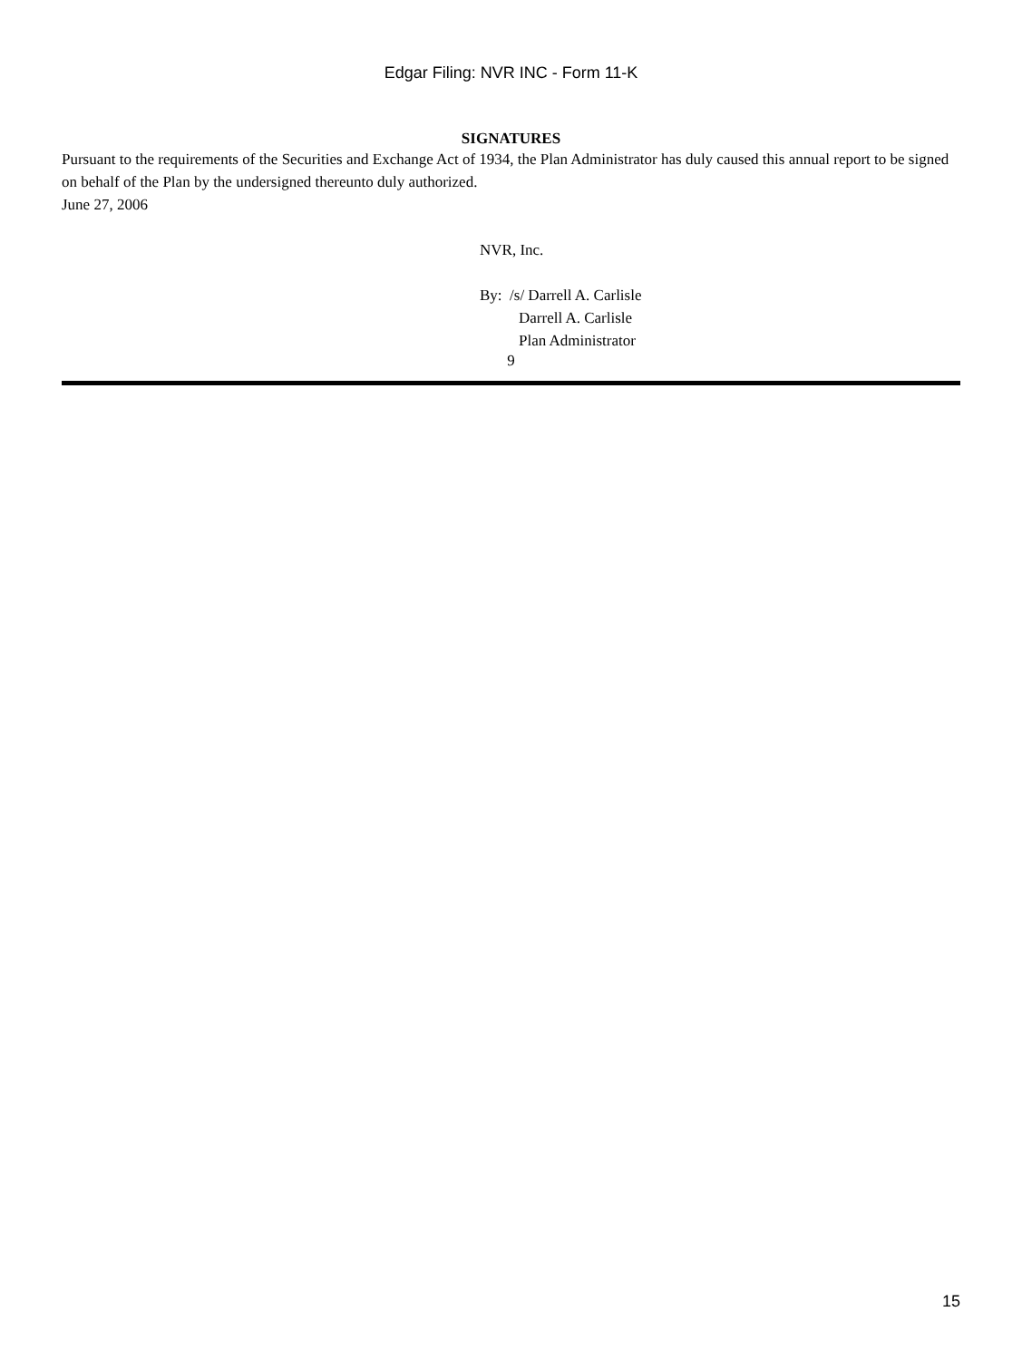Edgar Filing: NVR INC - Form 11-K
SIGNATURES
Pursuant to the requirements of the Securities and Exchange Act of 1934, the Plan Administrator has duly caused this annual report to be signed on behalf of the Plan by the undersigned thereunto duly authorized.
June 27, 2006
NVR, Inc.
By: /s/ Darrell A. Carlisle
Darrell A. Carlisle
Plan Administrator
9
15